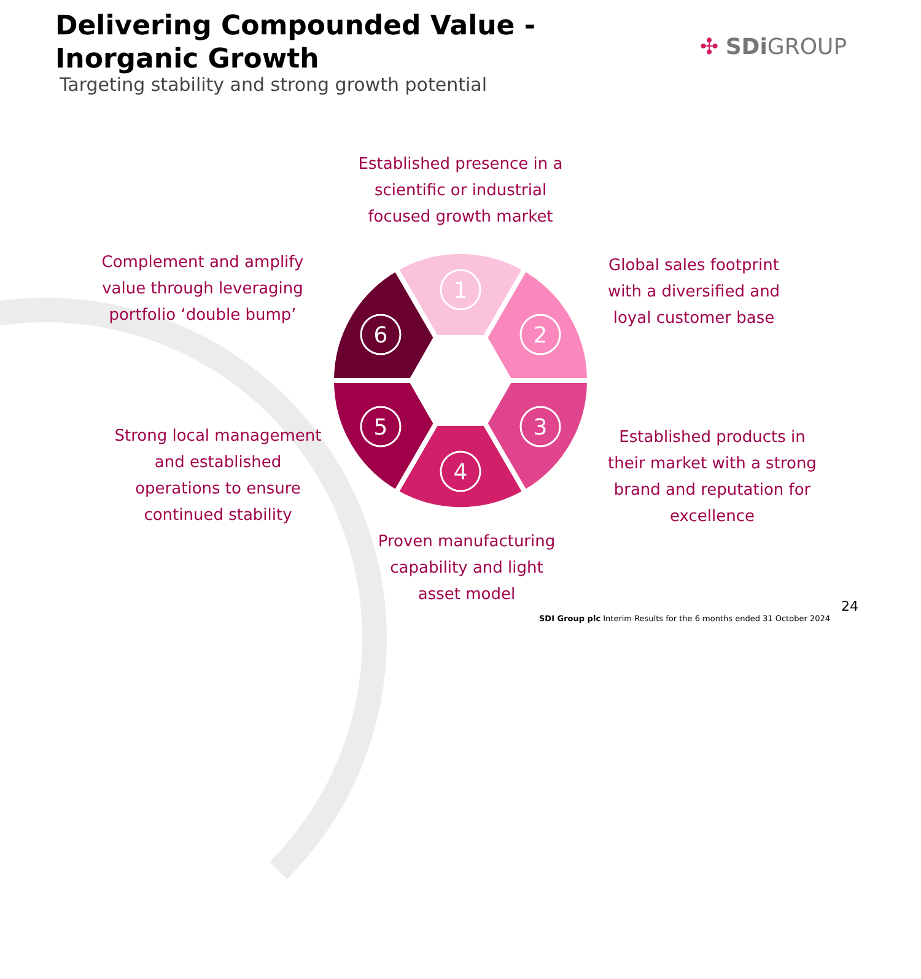Delivering Compounded Value - Inorganic Growth
Targeting stability and strong growth potential
✣ SDi GROUP
Established presence in a scientific or industrial focused growth market
Complement and amplify value through leveraging portfolio ‘double bump’
Global sales footprint with a diversified and loyal customer base
Strong local management and established operations to ensure continued stability
Established products in their market with a strong brand and reputation for excellence
Proven manufacturing capability and light asset model
1
2
3
4
5
6
24
SDI Group plc Interim Results for the 6 months ended 31 October 2024